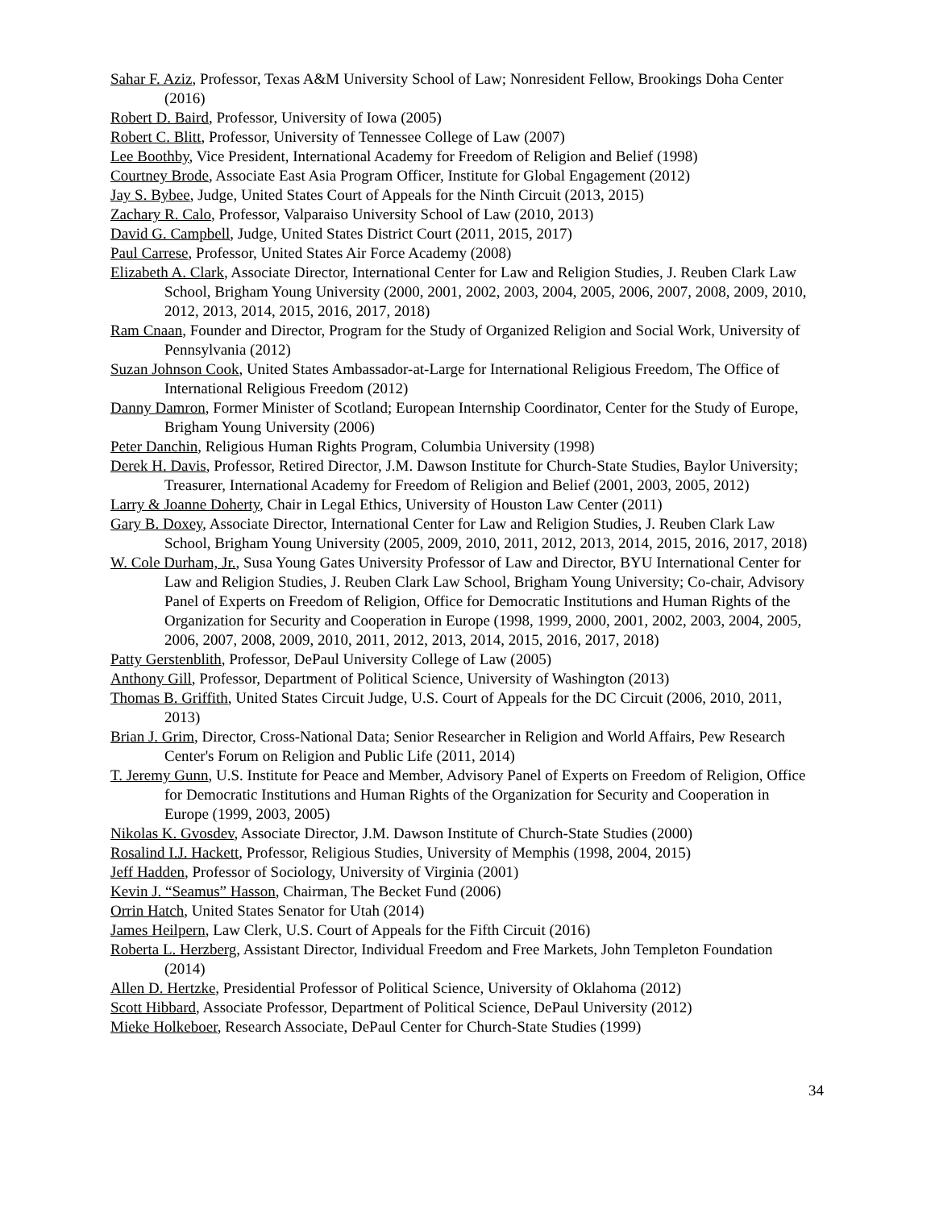Sahar F. Aziz, Professor, Texas A&M University School of Law; Nonresident Fellow, Brookings Doha Center (2016)
Robert D. Baird, Professor, University of Iowa (2005)
Robert C. Blitt, Professor, University of Tennessee College of Law (2007)
Lee Boothby, Vice President, International Academy for Freedom of Religion and Belief (1998)
Courtney Brode, Associate East Asia Program Officer, Institute for Global Engagement (2012)
Jay S. Bybee, Judge, United States Court of Appeals for the Ninth Circuit (2013, 2015)
Zachary R. Calo, Professor, Valparaiso University School of Law (2010, 2013)
David G. Campbell, Judge, United States District Court (2011, 2015, 2017)
Paul Carrese, Professor, United States Air Force Academy (2008)
Elizabeth A. Clark, Associate Director, International Center for Law and Religion Studies, J. Reuben Clark Law School, Brigham Young University (2000, 2001, 2002, 2003, 2004, 2005, 2006, 2007, 2008, 2009, 2010, 2012, 2013, 2014, 2015, 2016, 2017, 2018)
Ram Cnaan, Founder and Director, Program for the Study of Organized Religion and Social Work, University of Pennsylvania (2012)
Suzan Johnson Cook, United States Ambassador-at-Large for International Religious Freedom, The Office of International Religious Freedom (2012)
Danny Damron, Former Minister of Scotland; European Internship Coordinator, Center for the Study of Europe, Brigham Young University (2006)
Peter Danchin, Religious Human Rights Program, Columbia University (1998)
Derek H. Davis, Professor, Retired Director, J.M. Dawson Institute for Church-State Studies, Baylor University; Treasurer, International Academy for Freedom of Religion and Belief (2001, 2003, 2005, 2012)
Larry & Joanne Doherty, Chair in Legal Ethics, University of Houston Law Center (2011)
Gary B. Doxey, Associate Director, International Center for Law and Religion Studies, J. Reuben Clark Law School, Brigham Young University (2005, 2009, 2010, 2011, 2012, 2013, 2014, 2015, 2016, 2017, 2018)
W. Cole Durham, Jr., Susa Young Gates University Professor of Law and Director, BYU International Center for Law and Religion Studies, J. Reuben Clark Law School, Brigham Young University; Co-chair, Advisory Panel of Experts on Freedom of Religion, Office for Democratic Institutions and Human Rights of the Organization for Security and Cooperation in Europe (1998, 1999, 2000, 2001, 2002, 2003, 2004, 2005, 2006, 2007, 2008, 2009, 2010, 2011, 2012, 2013, 2014, 2015, 2016, 2017, 2018)
Patty Gerstenblith, Professor, DePaul University College of Law (2005)
Anthony Gill, Professor, Department of Political Science, University of Washington (2013)
Thomas B. Griffith, United States Circuit Judge, U.S. Court of Appeals for the DC Circuit (2006, 2010, 2011, 2013)
Brian J. Grim, Director, Cross-National Data; Senior Researcher in Religion and World Affairs, Pew Research Center's Forum on Religion and Public Life (2011, 2014)
T. Jeremy Gunn, U.S. Institute for Peace and Member, Advisory Panel of Experts on Freedom of Religion, Office for Democratic Institutions and Human Rights of the Organization for Security and Cooperation in Europe (1999, 2003, 2005)
Nikolas K. Gvosdev, Associate Director, J.M. Dawson Institute of Church-State Studies (2000)
Rosalind I.J. Hackett, Professor, Religious Studies, University of Memphis (1998, 2004, 2015)
Jeff Hadden, Professor of Sociology, University of Virginia (2001)
Kevin J. “Seamus” Hasson, Chairman, The Becket Fund (2006)
Orrin Hatch, United States Senator for Utah (2014)
James Heilpern, Law Clerk, U.S. Court of Appeals for the Fifth Circuit (2016)
Roberta L. Herzberg, Assistant Director, Individual Freedom and Free Markets, John Templeton Foundation (2014)
Allen D. Hertzke, Presidential Professor of Political Science, University of Oklahoma (2012)
Scott Hibbard, Associate Professor, Department of Political Science, DePaul University (2012)
Mieke Holkeboer, Research Associate, DePaul Center for Church-State Studies (1999)
34